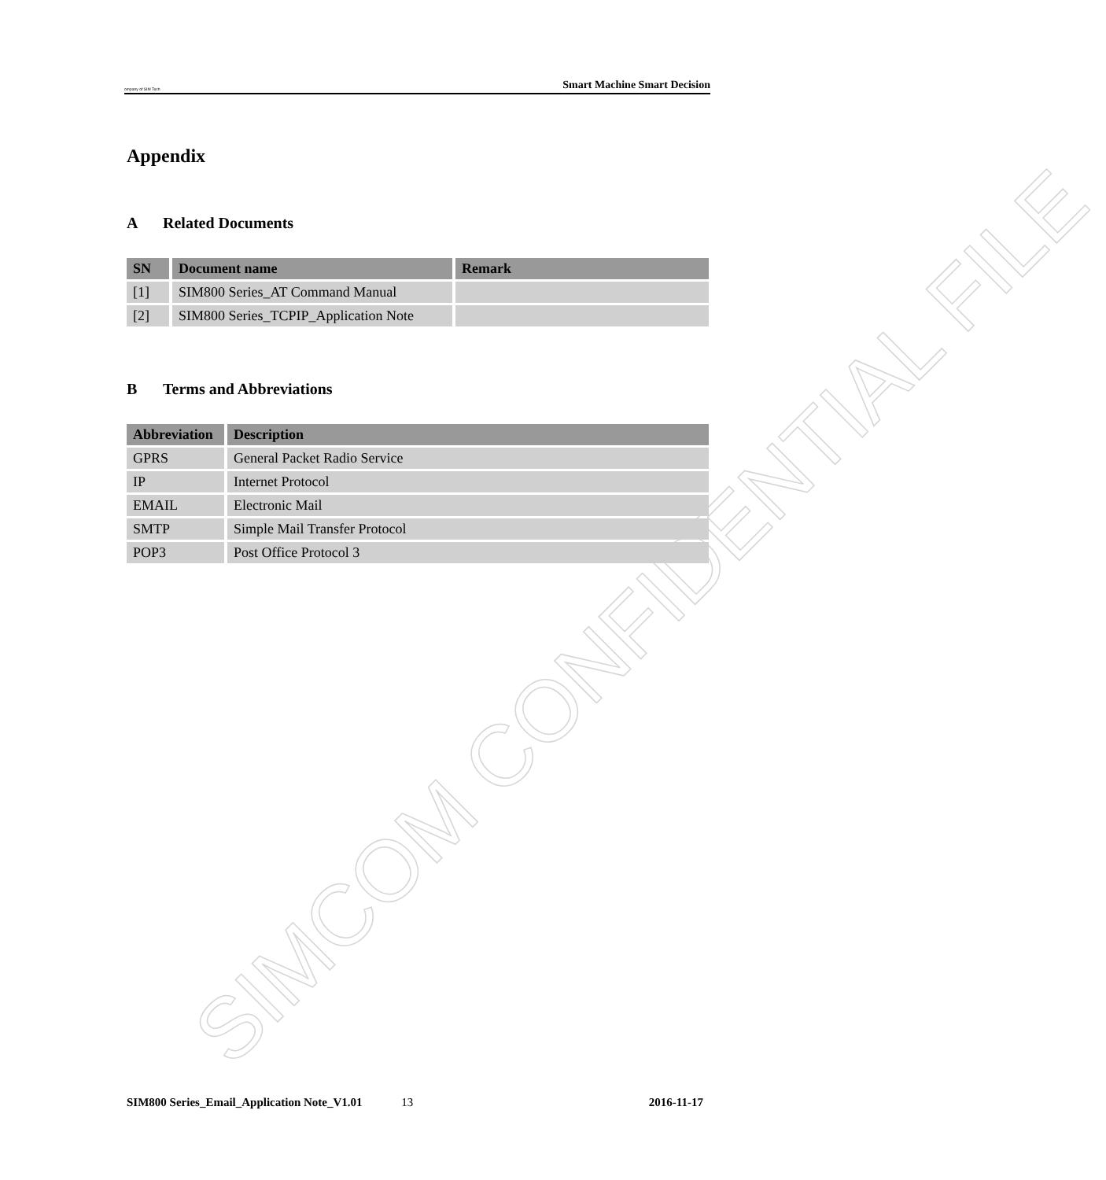SIMCOM CONFIDENTIAL FILE
ompany of SIM Tech Smart Machine Smart Decision
Appendix
A Related Documents
| SN | Document name | Remark |
| --- | --- | --- |
| [1] | SIM800 Series_AT Command Manual | |
| [2] | SIM800 Series_TCPIP_Application Note | |
B Terms and Abbreviations
| Abbreviation | Description |
| --- | --- |
| GPRS | General Packet Radio Service |
| IP | Internet Protocol |
| EMAIL | Electronic Mail |
| SMTP | Simple Mail Transfer Protocol |
| POP3 | Post Office Protocol 3 |
SIM800 Series_Email_Application Note_V1.01 13 2016-11-17